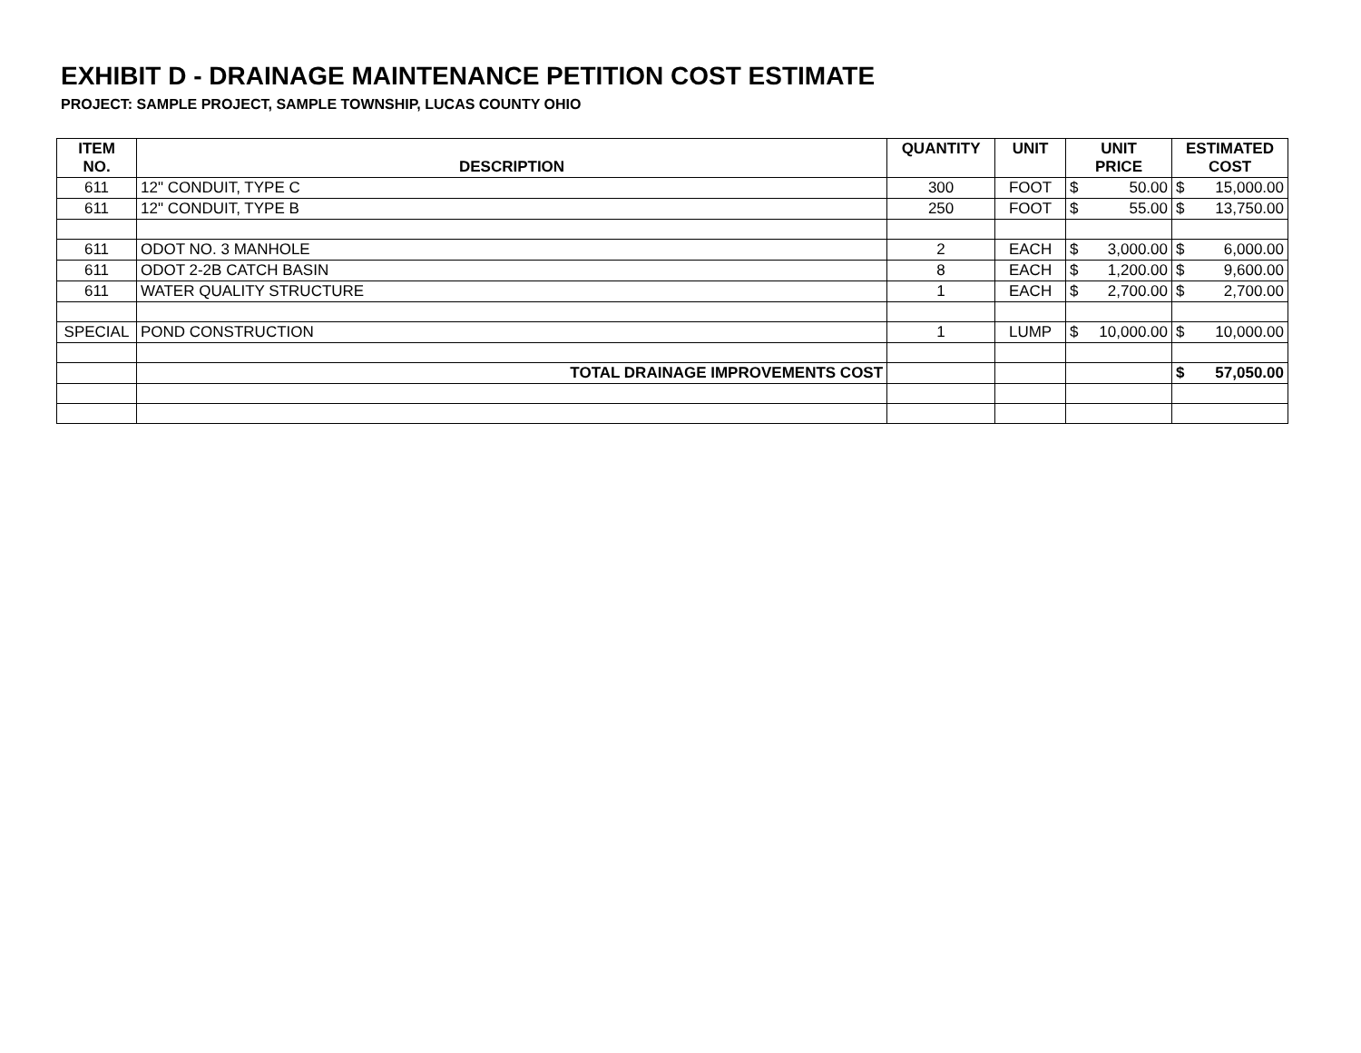EXHIBIT D - DRAINAGE MAINTENANCE PETITION COST ESTIMATE
PROJECT: SAMPLE PROJECT, SAMPLE TOWNSHIP, LUCAS COUNTY OHIO
| ITEM NO. | DESCRIPTION | QUANTITY | UNIT | UNIT PRICE | ESTIMATED COST |
| --- | --- | --- | --- | --- | --- |
| 611 | 12" CONDUIT, TYPE C | 300 | FOOT | $ 50.00 | $ 15,000.00 |
| 611 | 12" CONDUIT, TYPE B | 250 | FOOT | $ 55.00 | $ 13,750.00 |
| 611 | ODOT NO. 3 MANHOLE | 2 | EACH | $ 3,000.00 | $ 6,000.00 |
| 611 | ODOT 2-2B CATCH BASIN | 8 | EACH | $ 1,200.00 | $ 9,600.00 |
| 611 | WATER QUALITY STRUCTURE | 1 | EACH | $ 2,700.00 | $ 2,700.00 |
| SPECIAL | POND CONSTRUCTION | 1 | LUMP | $ 10,000.00 | $ 10,000.00 |
| | TOTAL DRAINAGE IMPROVEMENTS COST | | | | $ 57,050.00 |